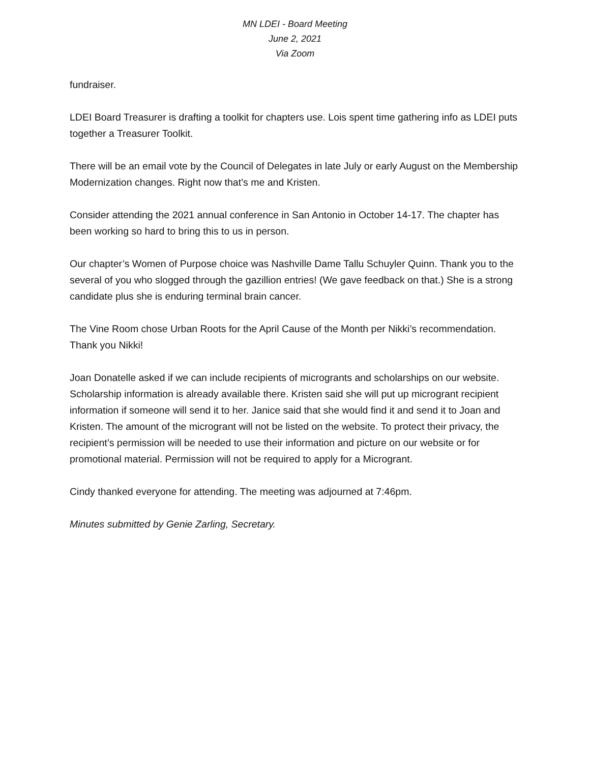MN LDEI - Board Meeting
June 2, 2021
Via Zoom
fundraiser.
LDEI Board Treasurer is drafting a toolkit for chapters use. Lois spent time gathering info as LDEI puts together a Treasurer Toolkit.
There will be an email vote by the Council of Delegates in late July or early August on the Membership Modernization changes. Right now that’s me and Kristen.
Consider attending the 2021 annual conference in San Antonio in October 14-17. The chapter has been working so hard to bring this to us in person.
Our chapter’s Women of Purpose choice was Nashville Dame Tallu Schuyler Quinn. Thank you to the several of you who slogged through the gazillion entries! (We gave feedback on that.) She is a strong candidate plus she is enduring terminal brain cancer.
The Vine Room chose Urban Roots for the April Cause of the Month per Nikki’s recommendation. Thank you Nikki!
Joan Donatelle asked if we can include recipients of microgrants and scholarships on our website. Scholarship information is already available there. Kristen said she will put up microgrant recipient information if someone will send it to her. Janice said that she would find it and send it to Joan and Kristen. The amount of the microgrant will not be listed on the website. To protect their privacy, the recipient’s permission will be needed to use their information and picture on our website or for promotional material. Permission will not be required to apply for a Microgrant.
Cindy thanked everyone for attending. The meeting was adjourned at 7:46pm.
Minutes submitted by Genie Zarling, Secretary.